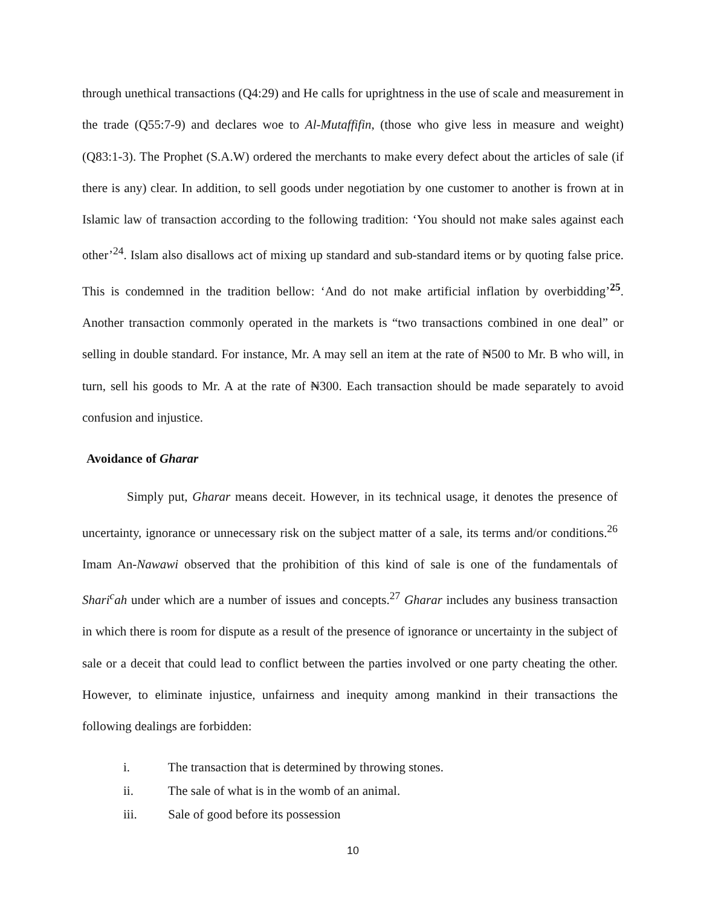through unethical transactions (Q4:29) and He calls for uprightness in the use of scale and measurement in the trade (Q55:7-9) and declares woe to Al-Mutaffifin, (those who give less in measure and weight) (Q83:1-3). The Prophet (S.A.W) ordered the merchants to make every defect about the articles of sale (if there is any) clear. In addition, to sell goods under negotiation by one customer to another is frown at in Islamic law of transaction according to the following tradition: ‘You should not make sales against each other’<sup>24</sup>. Islam also disallows act of mixing up standard and sub-standard items or by quoting false price. This is condemned in the tradition bellow: ‘And do not make artificial inflation by overbidding’<sup>25</sup>. Another transaction commonly operated in the markets is “two transactions combined in one deal” or selling in double standard. For instance, Mr. A may sell an item at the rate of ₦500 to Mr. B who will, in turn, sell his goods to Mr. A at the rate of ₦300. Each transaction should be made separately to avoid confusion and injustice.
Avoidance of Gharar
Simply put, Gharar means deceit. However, in its technical usage, it denotes the presence of uncertainty, ignorance or unnecessary risk on the subject matter of a sale, its terms and/or conditions.<sup>26</sup> Imam An-Nawawi observed that the prohibition of this kind of sale is one of the fundamentals of Shari<sup>c</sup>ah under which are a number of issues and concepts.<sup>27</sup> Gharar includes any business transaction in which there is room for dispute as a result of the presence of ignorance or uncertainty in the subject of sale or a deceit that could lead to conflict between the parties involved or one party cheating the other. However, to eliminate injustice, unfairness and inequity among mankind in their transactions the following dealings are forbidden:
i. The transaction that is determined by throwing stones.
ii. The sale of what is in the womb of an animal.
iii. Sale of good before its possession
10